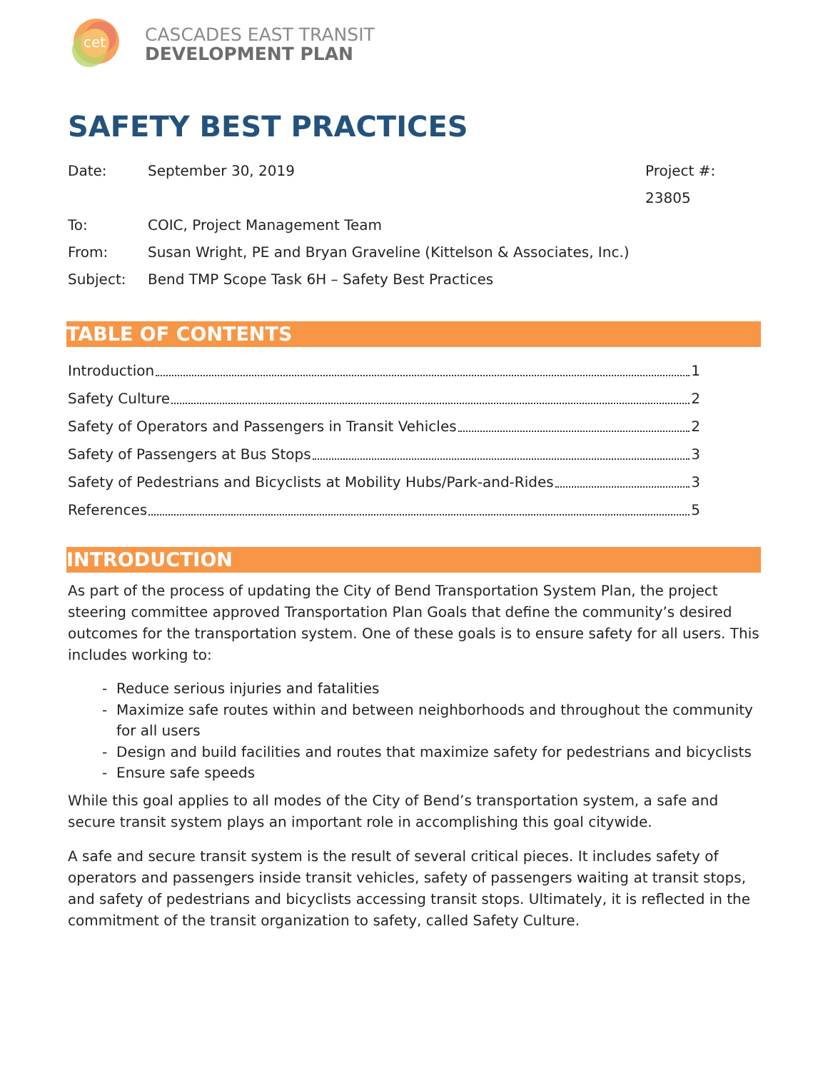cet
CASCADES EAST TRANSIT
DEVELOPMENT PLAN
SAFETY BEST PRACTICES
Date: September 30, 2019 Project #: 23805
To: COIC, Project Management Team
From: Susan Wright, PE and Bryan Graveline (Kittelson & Associates, Inc.)
Subject: Bend TMP Scope Task 6H – Safety Best Practices
TABLE OF CONTENTS
Introduction 1
Safety Culture 2
Safety of Operators and Passengers in Transit Vehicles 2
Safety of Passengers at Bus Stops 3
Safety of Pedestrians and Bicyclists at Mobility Hubs/Park-and-Rides 3
References 5
INTRODUCTION
As part of the process of updating the City of Bend Transportation System Plan, the project steering committee approved Transportation Plan Goals that define the community’s desired outcomes for the transportation system. One of these goals is to ensure safety for all users. This includes working to:
- Reduce serious injuries and fatalities
- Maximize safe routes within and between neighborhoods and throughout the community for all users
- Design and build facilities and routes that maximize safety for pedestrians and bicyclists
- Ensure safe speeds
While this goal applies to all modes of the City of Bend’s transportation system, a safe and secure transit system plays an important role in accomplishing this goal citywide.
A safe and secure transit system is the result of several critical pieces. It includes safety of operators and passengers inside transit vehicles, safety of passengers waiting at transit stops, and safety of pedestrians and bicyclists accessing transit stops. Ultimately, it is reflected in the commitment of the transit organization to safety, called Safety Culture.